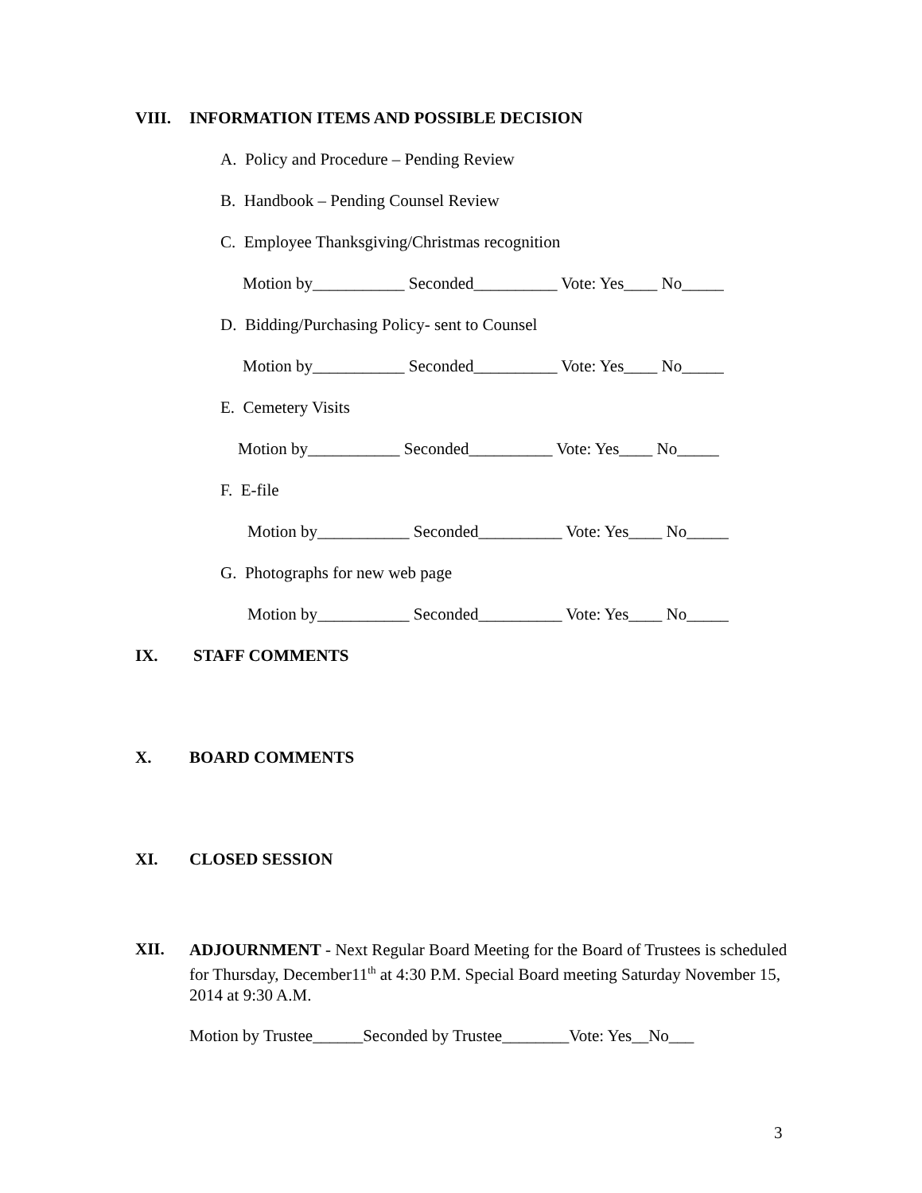VIII. INFORMATION ITEMS AND POSSIBLE DECISION
A. Policy and Procedure – Pending Review
B. Handbook – Pending Counsel Review
C. Employee Thanksgiving/Christmas recognition
Motion by___________ Seconded__________ Vote: Yes____ No_____
D. Bidding/Purchasing Policy- sent to Counsel
Motion by___________ Seconded__________ Vote: Yes____ No_____
E. Cemetery Visits
Motion by___________ Seconded__________ Vote: Yes____ No_____
F. E-file
Motion by___________ Seconded__________ Vote: Yes____ No_____
G. Photographs for new web page
Motion by___________ Seconded__________ Vote: Yes____ No_____
IX. STAFF COMMENTS
X. BOARD COMMENTS
XI. CLOSED SESSION
XII.
ADJOURNMENT - Next Regular Board Meeting for the Board of Trustees is scheduled for Thursday, December11<sup>th</sup> at 4:30 P.M. Special Board meeting Saturday November 15, 2014 at 9:30 A.M.
Motion by Trustee______Seconded by Trustee________Vote: Yes__No___
3